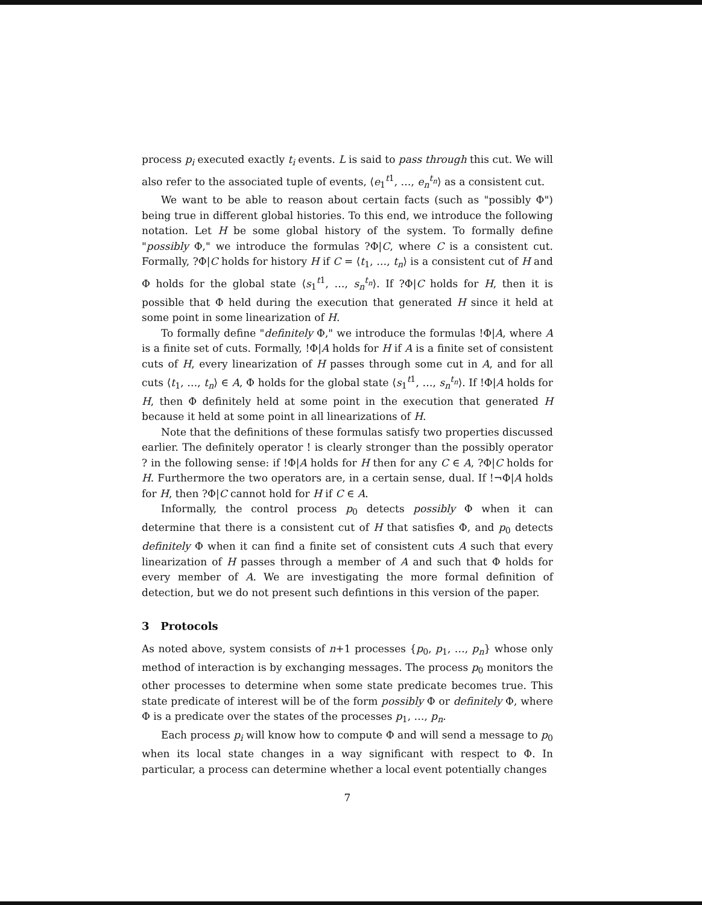process p<sub>i</sub> executed exactly t<sub>i</sub> events. L is said to pass through this cut. We will also refer to the associated tuple of events, ⟨e<sub>1</sub><sup>t1</sup>, …, e<sub>n</sub><sup>t<sub>n</sub></sup>⟩ as a consistent cut.
We want to be able to reason about certain facts (such as "possibly Φ") being true in different global histories. To this end, we introduce the following notation. Let H be some global history of the system. To formally define "possibly Φ," we introduce the formulas ?Φ|C, where C is a consistent cut. Formally, ?Φ|C holds for history H if C = ⟨t<sub>1</sub>, …, t<sub>n</sub>⟩ is a consistent cut of H and Φ holds for the global state ⟨s<sub>1</sub><sup>t1</sup>, …, s<sub>n</sub><sup>t<sub>n</sub></sup>⟩. If ?Φ|C holds for H, then it is possible that Φ held during the execution that generated H since it held at some point in some linearization of H.
To formally define "definitely Φ," we introduce the formulas !Φ|A, where A is a finite set of cuts. Formally, !Φ|A holds for H if A is a finite set of consistent cuts of H, every linearization of H passes through some cut in A, and for all cuts ⟨t<sub>1</sub>, …, t<sub>n</sub>⟩ ∈ A, Φ holds for the global state ⟨s<sub>1</sub><sup>t1</sup>, …, s<sub>n</sub><sup>t<sub>n</sub></sup>⟩. If !Φ|A holds for H, then Φ definitely held at some point in the execution that generated H because it held at some point in all linearizations of H.
Note that the definitions of these formulas satisfy two properties discussed earlier. The definitely operator ! is clearly stronger than the possibly operator ? in the following sense: if !Φ|A holds for H then for any C ∈ A, ?Φ|C holds for H. Furthermore the two operators are, in a certain sense, dual. If !¬Φ|A holds for H, then ?Φ|C cannot hold for H if C ∈ A.
Informally, the control process p<sub>0</sub> detects possibly Φ when it can determine that there is a consistent cut of H that satisfies Φ, and p<sub>0</sub> detects definitely Φ when it can find a finite set of consistent cuts A such that every linearization of H passes through a member of A and such that Φ holds for every member of A. We are investigating the more formal definition of detection, but we do not present such defintions in this version of the paper.
3 Protocols
As noted above, system consists of n+1 processes {p<sub>0</sub>, p<sub>1</sub>, …, p<sub>n</sub>} whose only method of interaction is by exchanging messages. The process p<sub>0</sub> monitors the other processes to determine when some state predicate becomes true. This state predicate of interest will be of the form possibly Φ or definitely Φ, where Φ is a predicate over the states of the processes p<sub>1</sub>, …, p<sub>n</sub>.
Each process p<sub>i</sub> will know how to compute Φ and will send a message to p<sub>0</sub> when its local state changes in a way significant with respect to Φ. In particular, a process can determine whether a local event potentially changes
7